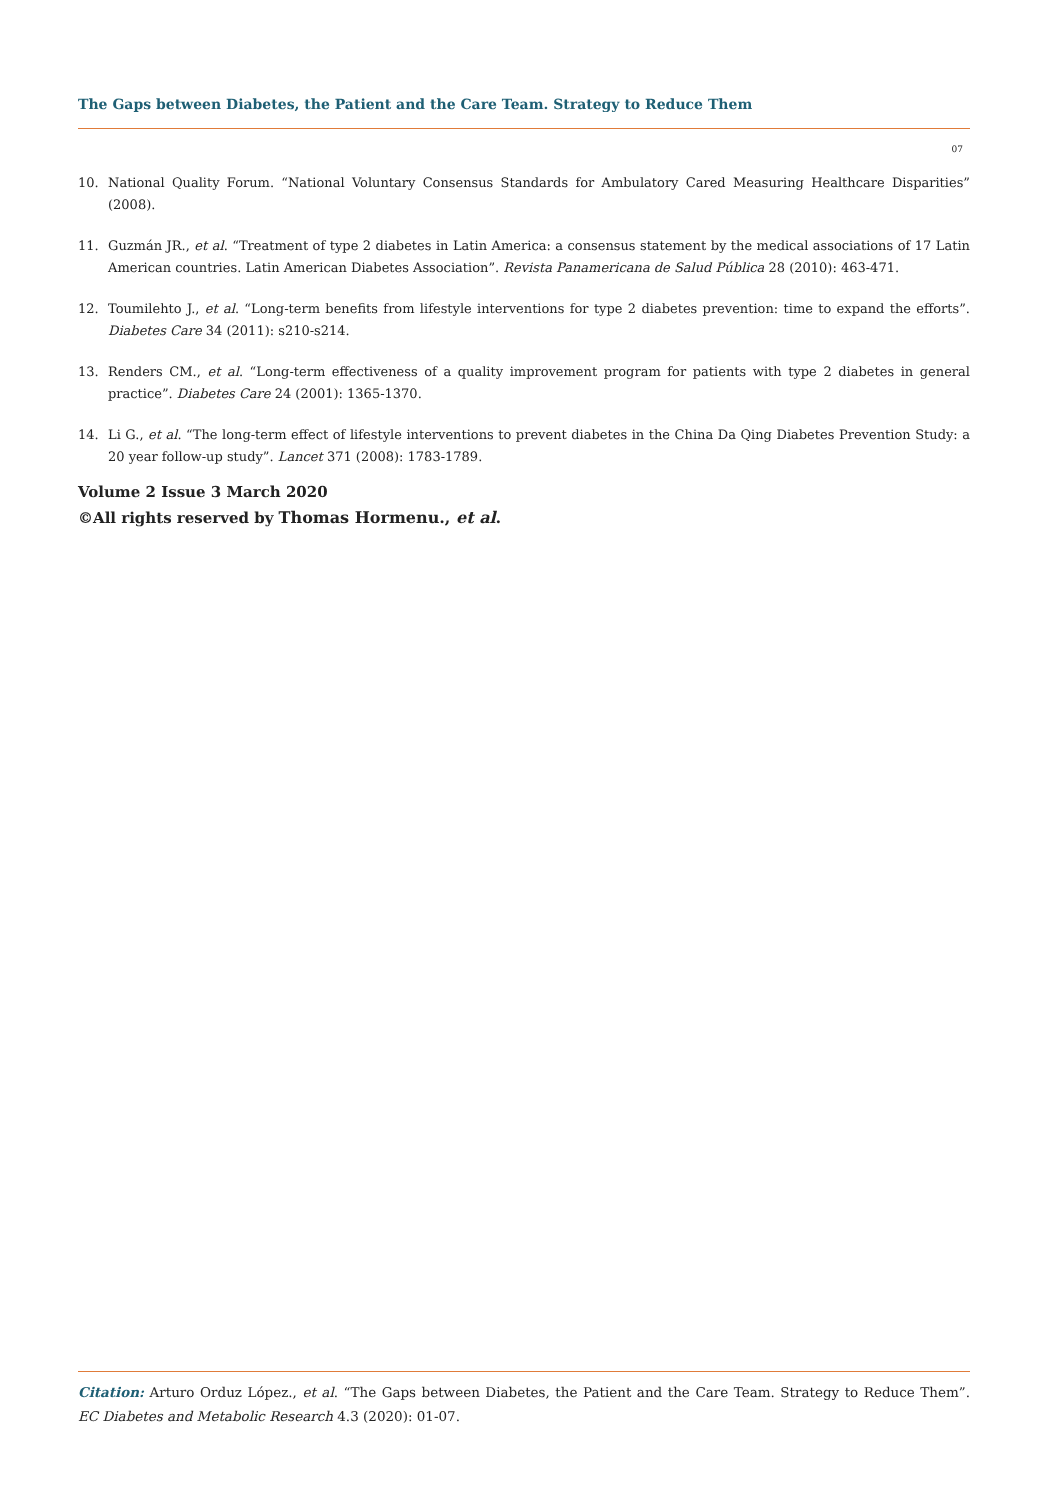The Gaps between Diabetes, the Patient and the Care Team. Strategy to Reduce Them
07
10. National Quality Forum. “National Voluntary Consensus Standards for Ambulatory Cared Measuring Healthcare Disparities” (2008).
11. Guzmán JR., et al. “Treatment of type 2 diabetes in Latin America: a consensus statement by the medical associations of 17 Latin American countries. Latin American Diabetes Association”. Revista Panamericana de Salud Pública 28 (2010): 463-471.
12. Toumilehto J., et al. “Long-term benefits from lifestyle interventions for type 2 diabetes prevention: time to expand the efforts”. Diabetes Care 34 (2011): s210-s214.
13. Renders CM., et al. “Long-term effectiveness of a quality improvement program for patients with type 2 diabetes in general practice”. Diabetes Care 24 (2001): 1365-1370.
14. Li G., et al. “The long-term effect of lifestyle interventions to prevent diabetes in the China Da Qing Diabetes Prevention Study: a 20 year follow-up study”. Lancet 371 (2008): 1783-1789.
Volume 2 Issue 3 March 2020
©All rights reserved by Thomas Hormenu., et al.
Citation: Arturo Orduz López., et al. “The Gaps between Diabetes, the Patient and the Care Team. Strategy to Reduce Them”. EC Diabetes and Metabolic Research 4.3 (2020): 01-07.